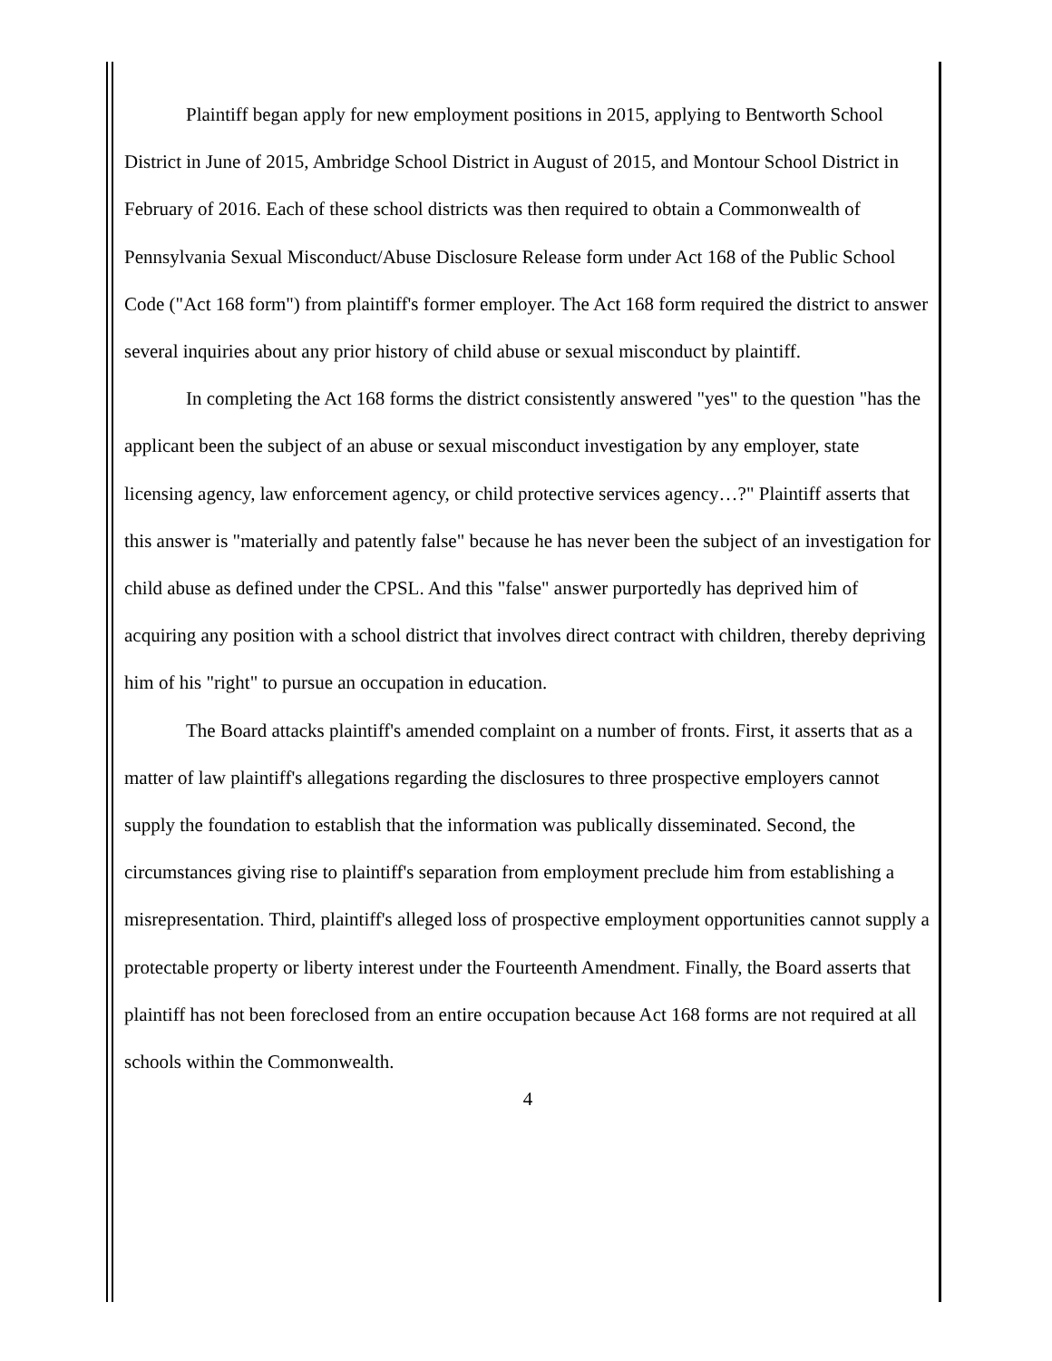Plaintiff began apply for new employment positions in 2015, applying to Bentworth School District in June of 2015, Ambridge School District in August of 2015, and Montour School District in February of 2016. Each of these school districts was then required to obtain a Commonwealth of Pennsylvania Sexual Misconduct/Abuse Disclosure Release form under Act 168 of the Public School Code ("Act 168 form") from plaintiff's former employer. The Act 168 form required the district to answer several inquiries about any prior history of child abuse or sexual misconduct by plaintiff.
In completing the Act 168 forms the district consistently answered "yes" to the question "has the applicant been the subject of an abuse or sexual misconduct investigation by any employer, state licensing agency, law enforcement agency, or child protective services agency…?" Plaintiff asserts that this answer is "materially and patently false" because he has never been the subject of an investigation for child abuse as defined under the CPSL. And this "false" answer purportedly has deprived him of acquiring any position with a school district that involves direct contract with children, thereby depriving him of his "right" to pursue an occupation in education.
The Board attacks plaintiff's amended complaint on a number of fronts. First, it asserts that as a matter of law plaintiff's allegations regarding the disclosures to three prospective employers cannot supply the foundation to establish that the information was publically disseminated. Second, the circumstances giving rise to plaintiff's separation from employment preclude him from establishing a misrepresentation. Third, plaintiff's alleged loss of prospective employment opportunities cannot supply a protectable property or liberty interest under the Fourteenth Amendment. Finally, the Board asserts that plaintiff has not been foreclosed from an entire occupation because Act 168 forms are not required at all schools within the Commonwealth.
4